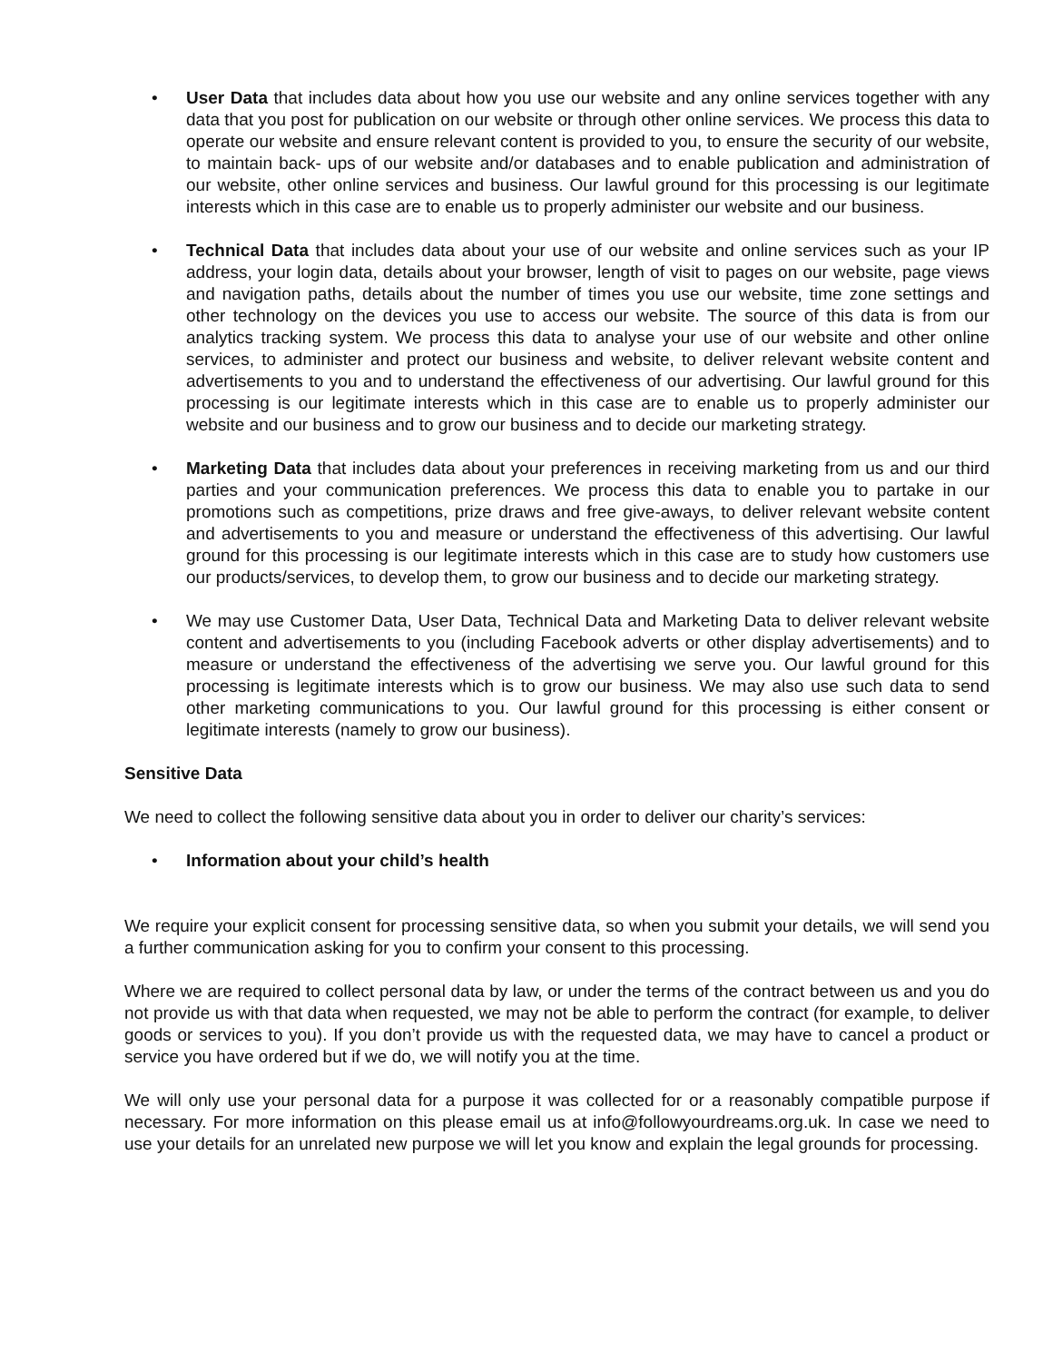• User Data that includes data about how you use our website and any online services together with any data that you post for publication on our website or through other online services. We process this data to operate our website and ensure relevant content is provided to you, to ensure the security of our website, to maintain back- ups of our website and/or databases and to enable publication and administration of our website, other online services and business. Our lawful ground for this processing is our legitimate interests which in this case are to enable us to properly administer our website and our business.
• Technical Data that includes data about your use of our website and online services such as your IP address, your login data, details about your browser, length of visit to pages on our website, page views and navigation paths, details about the number of times you use our website, time zone settings and other technology on the devices you use to access our website. The source of this data is from our analytics tracking system. We process this data to analyse your use of our website and other online services, to administer and protect our business and website, to deliver relevant website content and advertisements to you and to understand the effectiveness of our advertising. Our lawful ground for this processing is our legitimate interests which in this case are to enable us to properly administer our website and our business and to grow our business and to decide our marketing strategy.
• Marketing Data that includes data about your preferences in receiving marketing from us and our third parties and your communication preferences. We process this data to enable you to partake in our promotions such as competitions, prize draws and free give-aways, to deliver relevant website content and advertisements to you and measure or understand the effectiveness of this advertising. Our lawful ground for this processing is our legitimate interests which in this case are to study how customers use our products/services, to develop them, to grow our business and to decide our marketing strategy.
• We may use Customer Data, User Data, Technical Data and Marketing Data to deliver relevant website content and advertisements to you (including Facebook adverts or other display advertisements) and to measure or understand the effectiveness of the advertising we serve you. Our lawful ground for this processing is legitimate interests which is to grow our business. We may also use such data to send other marketing communications to you. Our lawful ground for this processing is either consent or legitimate interests (namely to grow our business).
Sensitive Data
We need to collect the following sensitive data about you in order to deliver our charity’s services:
• Information about your child’s health
We require your explicit consent for processing sensitive data, so when you submit your details, we will send you a further communication asking for you to confirm your consent to this processing.
Where we are required to collect personal data by law, or under the terms of the contract between us and you do not provide us with that data when requested, we may not be able to perform the contract (for example, to deliver goods or services to you). If you don’t provide us with the requested data, we may have to cancel a product or service you have ordered but if we do, we will notify you at the time.
We will only use your personal data for a purpose it was collected for or a reasonably compatible purpose if necessary. For more information on this please email us at info@followyourdreams.org.uk. In case we need to use your details for an unrelated new purpose we will let you know and explain the legal grounds for processing.